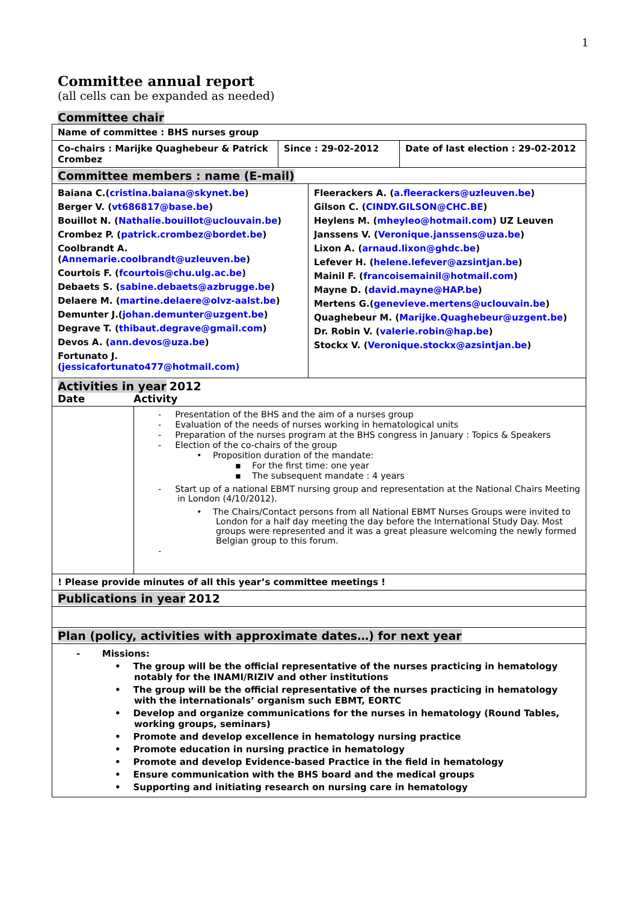1
Committee annual report
(all cells can be expanded as needed)
Committee chair
| Name of committee : BHS nurses group | | |
| Co-chairs : Marijke Quaghebeur & Patrick Crombez | Since : 29-02-2012 | Date of last election : 29-02-2012 |
| Committee members : name (E-mail) | | |
| Baiana C.( cristina.baiana@skynet.be ) Berger V. ( vt686817@base.be ) Bouillot N. ( Nathalie.bouillot@uclouvain.be ) Crombez P. ( patrick.crombez@bordet.be ) Coolbrandt A. ( Annemarie.coolbrandt@uzleuven.be ) Courtois F. ( fcourtois@chu.ulg.ac.be ) Debaets S. ( sabine.debaets@azbrugge.be ) Delaere M. ( martine.delaere@olvz-aalst.be ) Demunter J.( johan.demunter@uzgent.be ) Degrave T. ( thibaut.degrave@gmail.com ) Devos A. ( ann.devos@uza.be ) Fortunato J. ( jessicafortunato477@hotmail.com) | Fleerackers A. ( a.fleerackers@uzleuven.be ) Gilson C. ( CINDY.GILSON@CHC.BE ) Heylens M. ( mheyleo@hotmail.com ) UZ Leuven Janssens V. ( Veronique.janssens@uza.be ) Lixon A. ( arnaud.lixon@ghdc.be ) Lefever H. ( helene.lefever@azsintjan.be ) Mainil F. ( francoisemainil@hotmail.com ) Mayne D. ( david.mayne@HAP.be ) Mertens G.( genevieve.mertens@uclouvain.be ) Quaghebeur M. ( Marijke.Quaghebeur@uzgent.be ) Dr. Robin V. ( valerie.robin@hap.be ) Stockx V. ( Veronique.stockx@azsintjan.be ) |
| Activities in year 2012 Date Activity | |
| | - Presentation of the BHS and the aim of a nurses group - Evaluation of the needs of nurses working in hematological units - Preparation of the nurses program at the BHS congress in January : Topics & Speakers - Election of the co-chairs of the group • Proposition duration of the mandate: ▪ For the first time: one year ▪ The subsequent mandate : 4 years - Start up of a national EBMT nursing group and representation at the National Chairs Meeting in London (4/10/2012). • The Chairs/Contact persons from all National EBMT Nurses Groups were invited to London for a half day meeting the day before the International Study Day. Most groups were represented and it was a great pleasure welcoming the newly formed Belgian group to this forum. - |
| ! Please provide minutes of all this year’s committee meetings ! | |
| Publications in year 2012 | |
| Plan (policy, activities with approximate dates…) for next year | |
| - Missions: • The group will be the official representative of the nurses practicing in hematology notably for the INAMI/RIZIV and other institutions • The group will be the official representative of the nurses practicing in hematology with the internationals’ organism such EBMT, EORTC • Develop and organize communications for the nurses in hematology (Round Tables, working groups, seminars) • Promote and develop excellence in hematology nursing practice • Promote education in nursing practice in hematology • Promote and develop Evidence-based Practice in the field in hematology • Ensure communication with the BHS board and the medical groups • Supporting and initiating research on nursing care in hematology | |